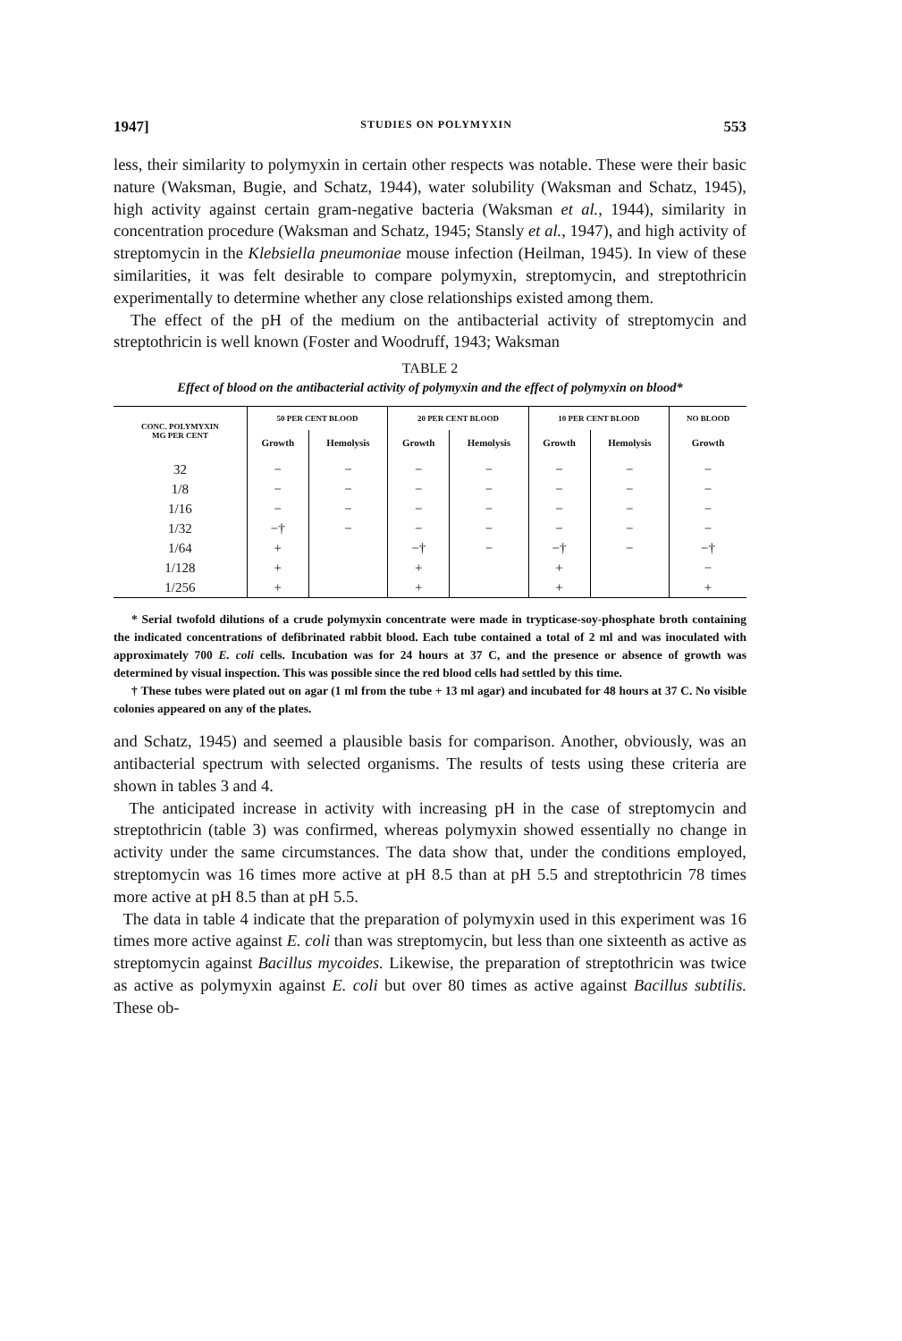1947] STUDIES ON POLYMYXIN 553
less, their similarity to polymyxin in certain other respects was notable. These were their basic nature (Waksman, Bugie, and Schatz, 1944), water solubility (Waksman and Schatz, 1945), high activity against certain gram-negative bacteria (Waksman et al., 1944), similarity in concentration procedure (Waksman and Schatz, 1945; Stansly et al., 1947), and high activity of streptomycin in the Klebsiella pneumoniae mouse infection (Heilman, 1945). In view of these similarities, it was felt desirable to compare polymyxin, streptomycin, and streptothricin experimentally to determine whether any close relationships existed among them.
The effect of the pH of the medium on the antibacterial activity of streptomycin and streptothricin is well known (Foster and Woodruff, 1943; Waksman
TABLE 2
Effect of blood on the antibacterial activity of polymyxin and the effect of polymyxin on blood*
| CONC. POLYMYXIN MG PER CENT | 50 PER CENT BLOOD | | 20 PER CENT BLOOD | | 10 PER CENT BLOOD | | NO BLOOD |
| --- | --- | --- | --- | --- | --- | --- | --- |
| | Growth | Hemolysis | Growth | Hemolysis | Growth | Hemolysis | Growth |
| 32 | − | − | − | − | − | − | − |
| 1/8 | − | − | − | − | − | − | − |
| 1/16 | − | − | − | − | − | − | − |
| 1/32 | −† | − | − | − | − | − | − |
| 1/64 | + | | −† | − | −† | − | −† |
| 1/128 | + | | + | | + | | − |
| 1/256 | + | | + | | + | | + |
* Serial twofold dilutions of a crude polymyxin concentrate were made in trypticase-soy-phosphate broth containing the indicated concentrations of defibrinated rabbit blood. Each tube contained a total of 2 ml and was inoculated with approximately 700 E. coli cells. Incubation was for 24 hours at 37 C, and the presence or absence of growth was determined by visual inspection. This was possible since the red blood cells had settled by this time.
† These tubes were plated out on agar (1 ml from the tube + 13 ml agar) and incubated for 48 hours at 37 C. No visible colonies appeared on any of the plates.
and Schatz, 1945) and seemed a plausible basis for comparison. Another, obviously, was an antibacterial spectrum with selected organisms. The results of tests using these criteria are shown in tables 3 and 4.
The anticipated increase in activity with increasing pH in the case of streptomycin and streptothricin (table 3) was confirmed, whereas polymyxin showed essentially no change in activity under the same circumstances. The data show that, under the conditions employed, streptomycin was 16 times more active at pH 8.5 than at pH 5.5 and streptothricin 78 times more active at pH 8.5 than at pH 5.5.
The data in table 4 indicate that the preparation of polymyxin used in this experiment was 16 times more active against E. coli than was streptomycin, but less than one sixteenth as active as streptomycin against Bacillus mycoides. Likewise, the preparation of streptothricin was twice as active as polymyxin against E. coli but over 80 times as active against Bacillus subtilis. These ob-